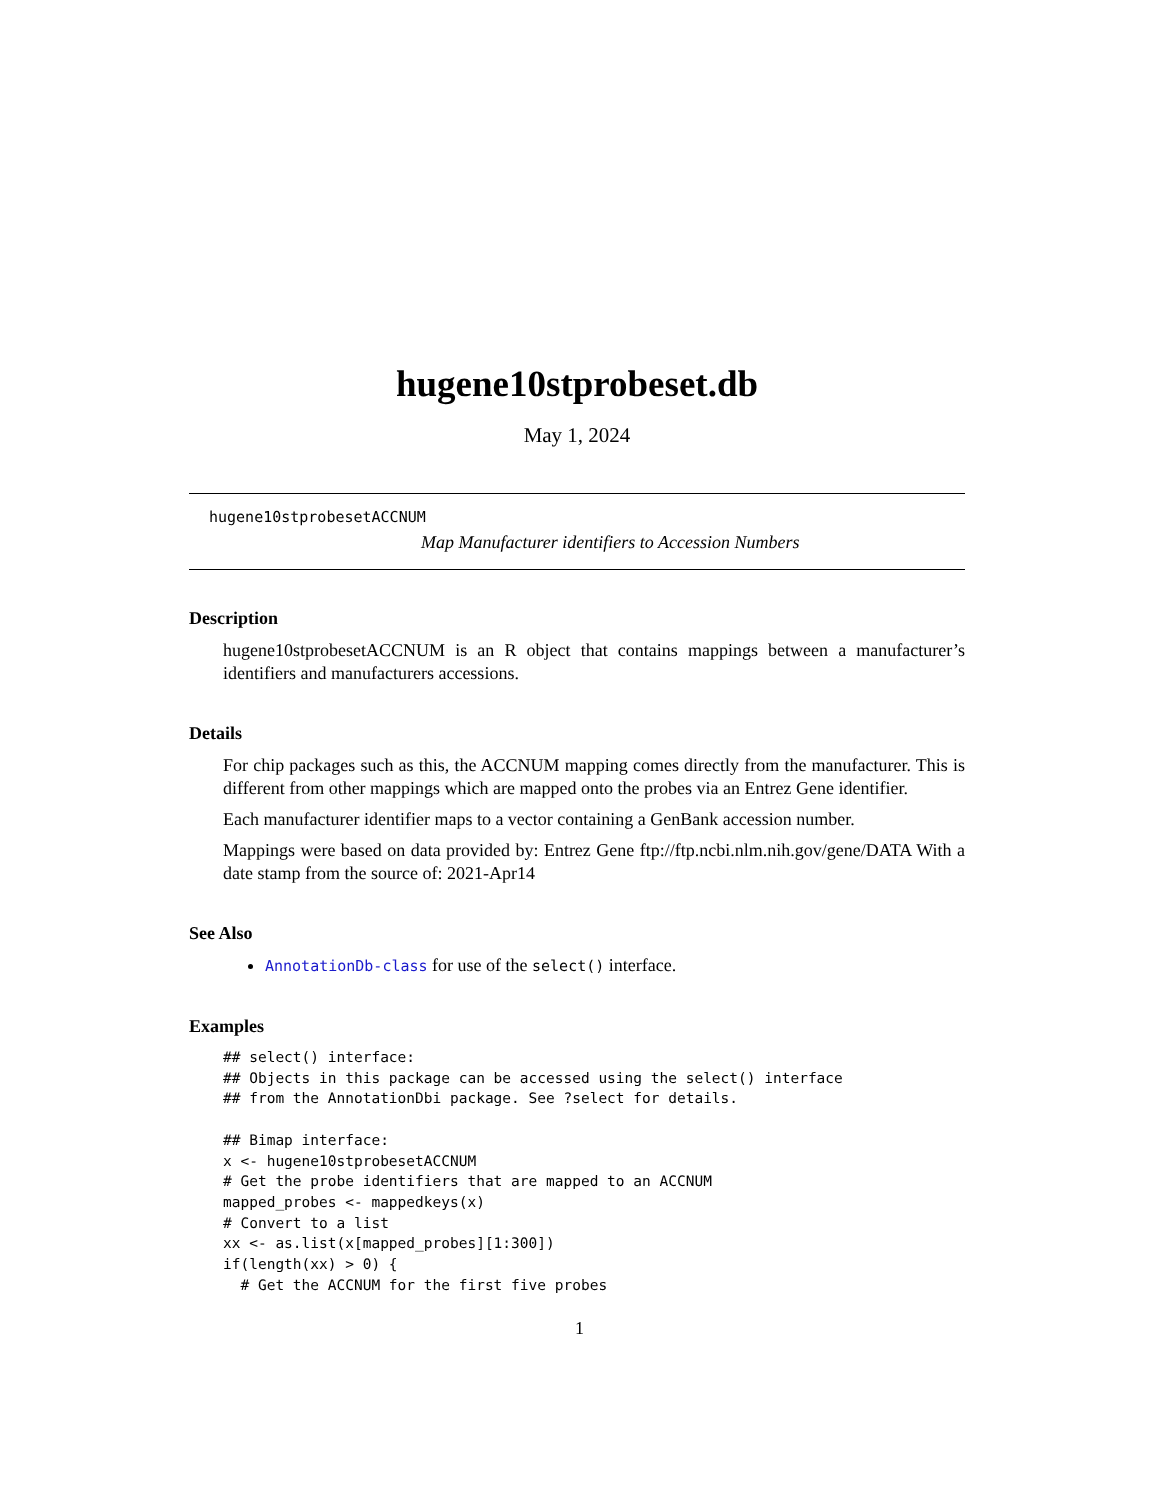hugene10stprobeset.db
May 1, 2024
hugene10stprobesetACCNUM
Map Manufacturer identifiers to Accession Numbers
Description
hugene10stprobesetACCNUM is an R object that contains mappings between a manufacturer’s identifiers and manufacturers accessions.
Details
For chip packages such as this, the ACCNUM mapping comes directly from the manufacturer. This is different from other mappings which are mapped onto the probes via an Entrez Gene identifier.
Each manufacturer identifier maps to a vector containing a GenBank accession number.
Mappings were based on data provided by: Entrez Gene ftp://ftp.ncbi.nlm.nih.gov/gene/DATA With a date stamp from the source of: 2021-Apr14
See Also
AnnotationDb-class for use of the select() interface.
Examples
## select() interface:
## Objects in this package can be accessed using the select() interface
## from the AnnotationDbi package. See ?select for details.

## Bimap interface:
x <- hugene10stprobesetACCNUM
# Get the probe identifiers that are mapped to an ACCNUM
mapped_probes <- mappedkeys(x)
# Convert to a list
xx <- as.list(x[mapped_probes][1:300])
if(length(xx) > 0) {
  # Get the ACCNUM for the first five probes
1